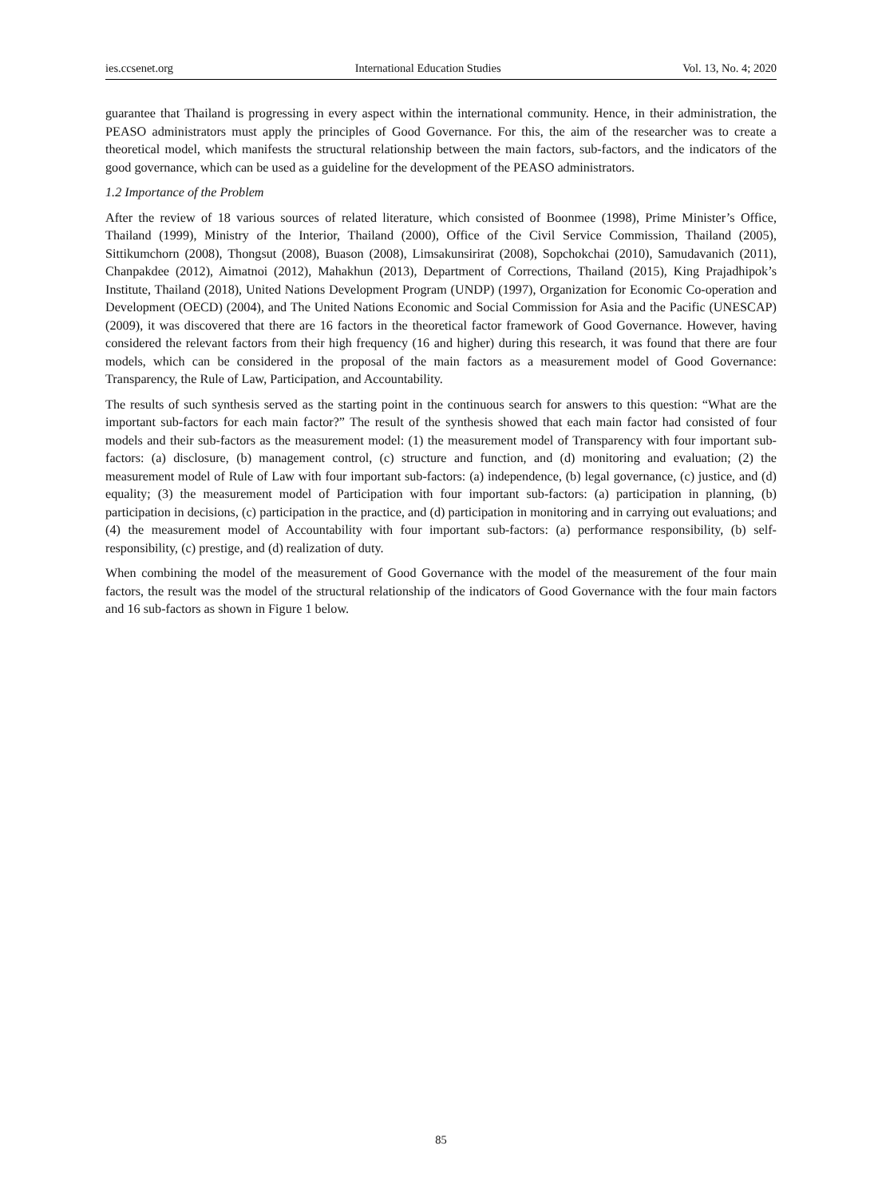ies.ccsenet.org International Education Studies Vol. 13, No. 4; 2020
guarantee that Thailand is progressing in every aspect within the international community. Hence, in their administration, the PEASO administrators must apply the principles of Good Governance. For this, the aim of the researcher was to create a theoretical model, which manifests the structural relationship between the main factors, sub-factors, and the indicators of the good governance, which can be used as a guideline for the development of the PEASO administrators.
1.2 Importance of the Problem
After the review of 18 various sources of related literature, which consisted of Boonmee (1998), Prime Minister’s Office, Thailand (1999), Ministry of the Interior, Thailand (2000), Office of the Civil Service Commission, Thailand (2005), Sittikumchorn (2008), Thongsut (2008), Buason (2008), Limsakunsirirat (2008), Sopchokchai (2010), Samudavanich (2011), Chanpakdee (2012), Aimatnoi (2012), Mahakhun (2013), Department of Corrections, Thailand (2015), King Prajadhipok’s Institute, Thailand (2018), United Nations Development Program (UNDP) (1997), Organization for Economic Co-operation and Development (OECD) (2004), and The United Nations Economic and Social Commission for Asia and the Pacific (UNESCAP) (2009), it was discovered that there are 16 factors in the theoretical factor framework of Good Governance. However, having considered the relevant factors from their high frequency (16 and higher) during this research, it was found that there are four models, which can be considered in the proposal of the main factors as a measurement model of Good Governance: Transparency, the Rule of Law, Participation, and Accountability.
The results of such synthesis served as the starting point in the continuous search for answers to this question: “What are the important sub-factors for each main factor?” The result of the synthesis showed that each main factor had consisted of four models and their sub-factors as the measurement model: (1) the measurement model of Transparency with four important sub-factors: (a) disclosure, (b) management control, (c) structure and function, and (d) monitoring and evaluation; (2) the measurement model of Rule of Law with four important sub-factors: (a) independence, (b) legal governance, (c) justice, and (d) equality; (3) the measurement model of Participation with four important sub-factors: (a) participation in planning, (b) participation in decisions, (c) participation in the practice, and (d) participation in monitoring and in carrying out evaluations; and (4) the measurement model of Accountability with four important sub-factors: (a) performance responsibility, (b) self-responsibility, (c) prestige, and (d) realization of duty.
When combining the model of the measurement of Good Governance with the model of the measurement of the four main factors, the result was the model of the structural relationship of the indicators of Good Governance with the four main factors and 16 sub-factors as shown in Figure 1 below.
85